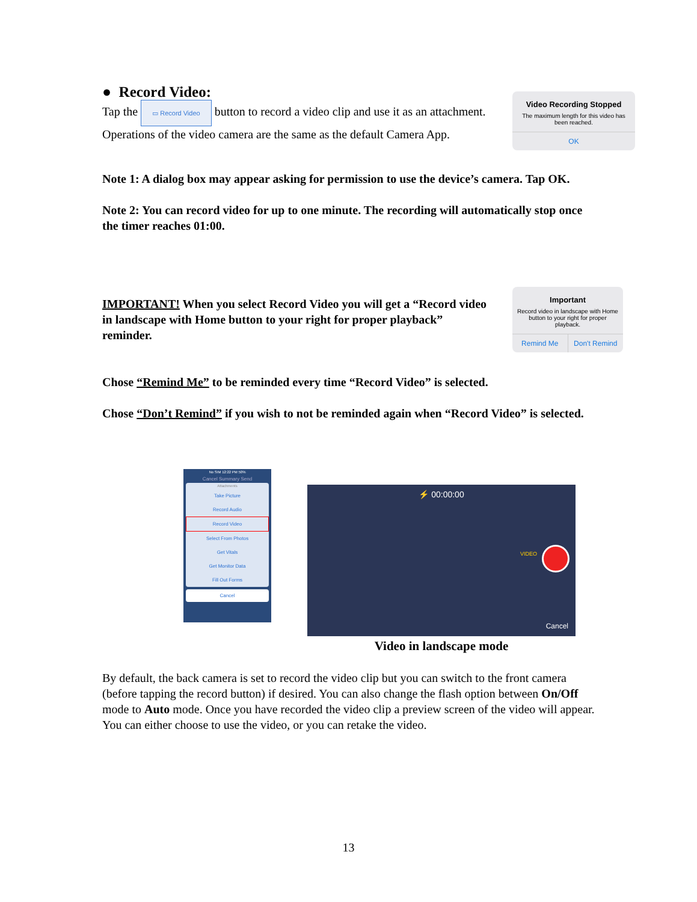● Record Video:
Tap the ▭ Record Video button to record a video clip and use it as an attachment.
Operations of the video camera are the same as the default Camera App.
Video Recording Stopped
The maximum length for this video has been reached.
OK
Note 1: A dialog box may appear asking for permission to use the device’s camera. Tap OK.
Note 2: You can record video for up to one minute. The recording will automatically stop once the timer reaches 01:00.
IMPORTANT! When you select Record Video you will get a “Record video in landscape with Home button to your right for proper playback” reminder.
Important
Record video in landscape with Home button to your right for proper playback.
Remind Me Don't Remind
Chose “Remind Me” to be reminded every time “Record Video” is selected.
Chose “Don’t Remind” if you wish to not be reminded again when “Record Video” is selected.
No SIM 12:22 PM 50%
Cancel Summary Send
Attachments
Take Picture
Record Audio
Record Video
Select From Photos
Get Vitals
Get Monitor Data
Fill Out Forms
Cancel
⚡ 00:00:00
Cancel
VIDEO
Video in landscape mode
By default, the back camera is set to record the video clip but you can switch to the front camera (before tapping the record button) if desired. You can also change the flash option between On/Off mode to Auto mode. Once you have recorded the video clip a preview screen of the video will appear. You can either choose to use the video, or you can retake the video.
13